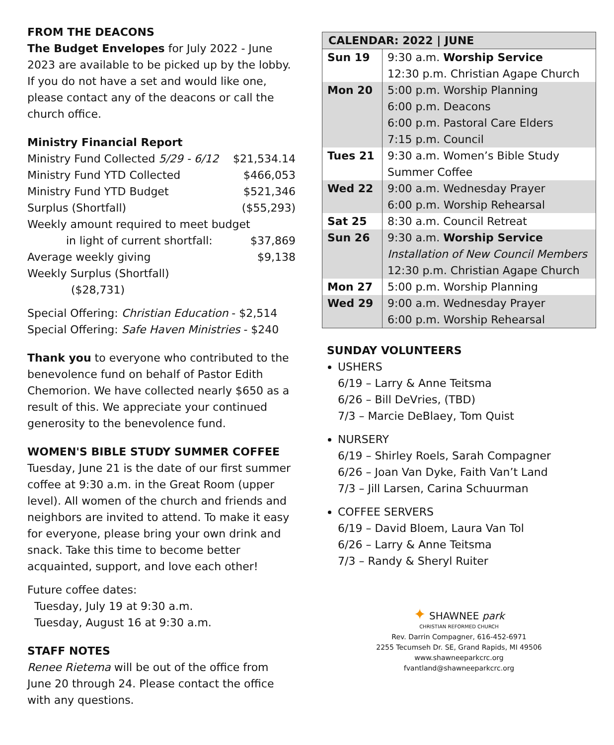FROM THE DEACONS
The Budget Envelopes for July 2022 - June 2023 are available to be picked up by the lobby. If you do not have a set and would like one, please contact any of the deacons or call the church office.
Ministry Financial Report
| Ministry Fund Collected 5/29 - 6/12 | $21,534.14 |
| Ministry Fund YTD Collected | $466,053 |
| Ministry Fund YTD Budget | $521,346 |
| Surplus (Shortfall) | ($55,293) |
| Weekly amount required to meet budget | |
| in light of current shortfall: | $37,869 |
| Average weekly giving | $9,138 |
| Weekly Surplus (Shortfall) | |
| ($28,731) | |
Special Offering: Christian Education - $2,514
Special Offering: Safe Haven Ministries - $240
Thank you to everyone who contributed to the benevolence fund on behalf of Pastor Edith Chemorion. We have collected nearly $650 as a result of this. We appreciate your continued generosity to the benevolence fund.
WOMEN'S BIBLE STUDY SUMMER COFFEE
Tuesday, June 21 is the date of our first summer coffee at 9:30 a.m. in the Great Room (upper level). All women of the church and friends and neighbors are invited to attend. To make it easy for everyone, please bring your own drink and snack. Take this time to become better acquainted, support, and love each other!
Future coffee dates:
Tuesday, July 19 at 9:30 a.m.
Tuesday, August 16 at 9:30 a.m.
STAFF NOTES
Renee Rietema will be out of the office from June 20 through 24. Please contact the office with any questions.
| CALENDAR: 2022 / JUNE | |
| --- | --- |
| Sun 19 | 9:30 a.m. Worship Service 12:30 p.m. Christian Agape Church |
| Mon 20 | 5:00 p.m. Worship Planning 6:00 p.m. Deacons 6:00 p.m. Pastoral Care Elders 7:15 p.m. Council |
| Tues 21 | 9:30 a.m. Women’s Bible Study Summer Coffee |
| Wed 22 | 9:00 a.m. Wednesday Prayer 6:00 p.m. Worship Rehearsal |
| Sat 25 | 8:30 a.m. Council Retreat |
| Sun 26 | 9:30 a.m. Worship Service Installation of New Council Members 12:30 p.m. Christian Agape Church |
| Mon 27 | 5:00 p.m. Worship Planning |
| Wed 29 | 9:00 a.m. Wednesday Prayer 6:00 p.m. Worship Rehearsal |
SUNDAY VOLUNTEERS
USHERS
6/19 – Larry & Anne Teitsma
6/26 – Bill DeVries, (TBD)
7/3 – Marcie DeBlaey, Tom Quist
NURSERY
6/19 – Shirley Roels, Sarah Compagner
6/26 – Joan Van Dyke, Faith Van’t Land
7/3 – Jill Larsen, Carina Schuurman
COFFEE SERVERS
6/19 – David Bloem, Laura Van Tol
6/26 – Larry & Anne Teitsma
7/3 – Randy & Sheryl Ruiter
✦ SHAWNEE park
CHRISTIAN REFORMED CHURCH
Rev. Darrin Compagner, 616-452-6971
2255 Tecumseh Dr. SE, Grand Rapids, MI 49506
www.shawneeparkcrc.org
fvantland@shawneeparkcrc.org